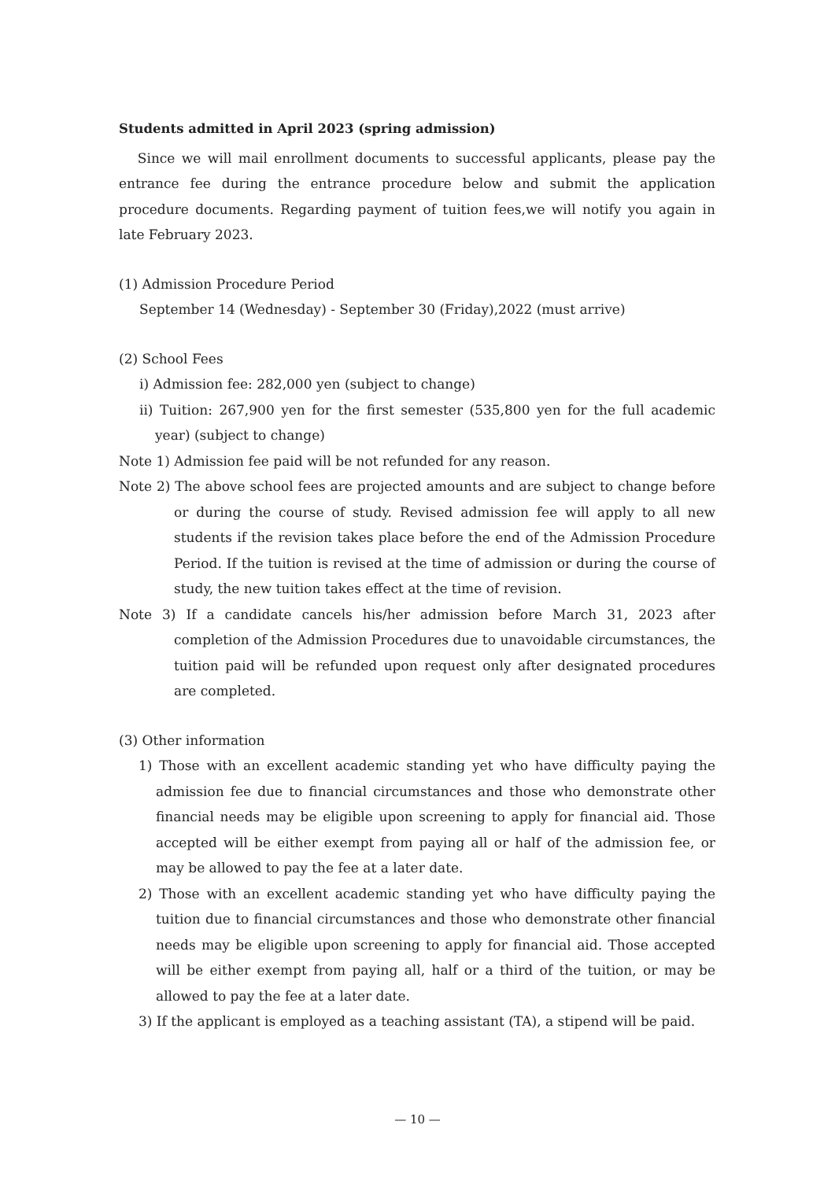Students admitted in April 2023 (spring admission)
Since we will mail enrollment documents to successful applicants, please pay the entrance fee during the entrance procedure below and submit the application procedure documents. Regarding payment of tuition fees,we will notify you again in late February 2023.
(1) Admission Procedure Period
September 14 (Wednesday) - September 30 (Friday),2022 (must arrive)
(2) School Fees
i) Admission fee: 282,000 yen (subject to change)
ii) Tuition: 267,900 yen for the first semester (535,800 yen for the full academic year) (subject to change)
Note 1) Admission fee paid will be not refunded for any reason.
Note 2) The above school fees are projected amounts and are subject to change before or during the course of study. Revised admission fee will apply to all new students if the revision takes place before the end of the Admission Procedure Period. If the tuition is revised at the time of admission or during the course of study, the new tuition takes effect at the time of revision.
Note 3) If a candidate cancels his/her admission before March 31, 2023 after completion of the Admission Procedures due to unavoidable circumstances, the tuition paid will be refunded upon request only after designated procedures are completed.
(3) Other information
1) Those with an excellent academic standing yet who have difficulty paying the admission fee due to financial circumstances and those who demonstrate other financial needs may be eligible upon screening to apply for financial aid. Those accepted will be either exempt from paying all or half of the admission fee, or may be allowed to pay the fee at a later date.
2) Those with an excellent academic standing yet who have difficulty paying the tuition due to financial circumstances and those who demonstrate other financial needs may be eligible upon screening to apply for financial aid. Those accepted will be either exempt from paying all, half or a third of the tuition, or may be allowed to pay the fee at a later date.
3) If the applicant is employed as a teaching assistant (TA), a stipend will be paid.
— 10 —